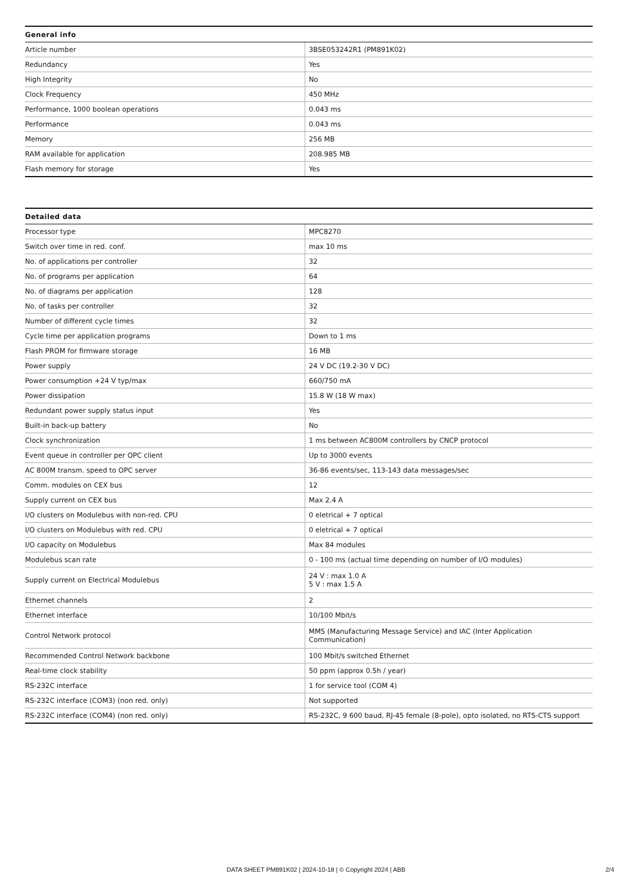| General info | |
| --- | --- |
| Article number | 3BSE053242R1 (PM891K02) |
| Redundancy | Yes |
| High Integrity | No |
| Clock Frequency | 450 MHz |
| Performance, 1000 boolean operations | 0.043 ms |
| Performance | 0.043 ms |
| Memory | 256 MB |
| RAM available for application | 208.985 MB |
| Flash memory for storage | Yes |
| Detailed data | |
| --- | --- |
| Processor type | MPC8270 |
| Switch over time in red. conf. | max 10 ms |
| No. of applications per controller | 32 |
| No. of programs per application | 64 |
| No. of diagrams per application | 128 |
| No. of tasks per controller | 32 |
| Number of different cycle times | 32 |
| Cycle time per application programs | Down to 1 ms |
| Flash PROM for firmware storage | 16 MB |
| Power supply | 24 V DC (19.2-30 V DC) |
| Power consumption +24 V typ/max | 660/750 mA |
| Power dissipation | 15.8 W (18 W max) |
| Redundant power supply status input | Yes |
| Built-in back-up battery | No |
| Clock synchronization | 1 ms between AC800M controllers by CNCP protocol |
| Event queue in controller per OPC client | Up to 3000 events |
| AC 800M transm. speed to OPC server | 36-86 events/sec, 113-143 data messages/sec |
| Comm. modules on CEX bus | 12 |
| Supply current on CEX bus | Max 2.4 A |
| I/O clusters on Modulebus with non-red. CPU | 0 eletrical + 7 optical |
| I/O clusters on Modulebus with red. CPU | 0 eletrical + 7 optical |
| I/O capacity on Modulebus | Max 84 modules |
| Modulebus scan rate | 0 - 100 ms (actual time depending on number of I/O modules) |
| Supply current on Electrical Modulebus | 24 V : max 1.0 A 5 V : max 1.5 A |
| Ethernet channels | 2 |
| Ethernet interface | 10/100 Mbit/s |
| Control Network protocol | MMS (Manufacturing Message Service) and IAC (Inter Application Communication) |
| Recommended Control Network backbone | 100 Mbit/s switched Ethernet |
| Real-time clock stability | 50 ppm (approx 0.5h / year) |
| RS-232C interface | 1 for service tool (COM 4) |
| RS-232C interface (COM3) (non red. only) | Not supported |
| RS-232C interface (COM4) (non red. only) | RS-232C, 9 600 baud, RJ-45 female (8-pole), opto isolated, no RTS-CTS support |
DATA SHEET PM891K02 | 2024-10-18 | © Copyright 2024 | ABB 2/4